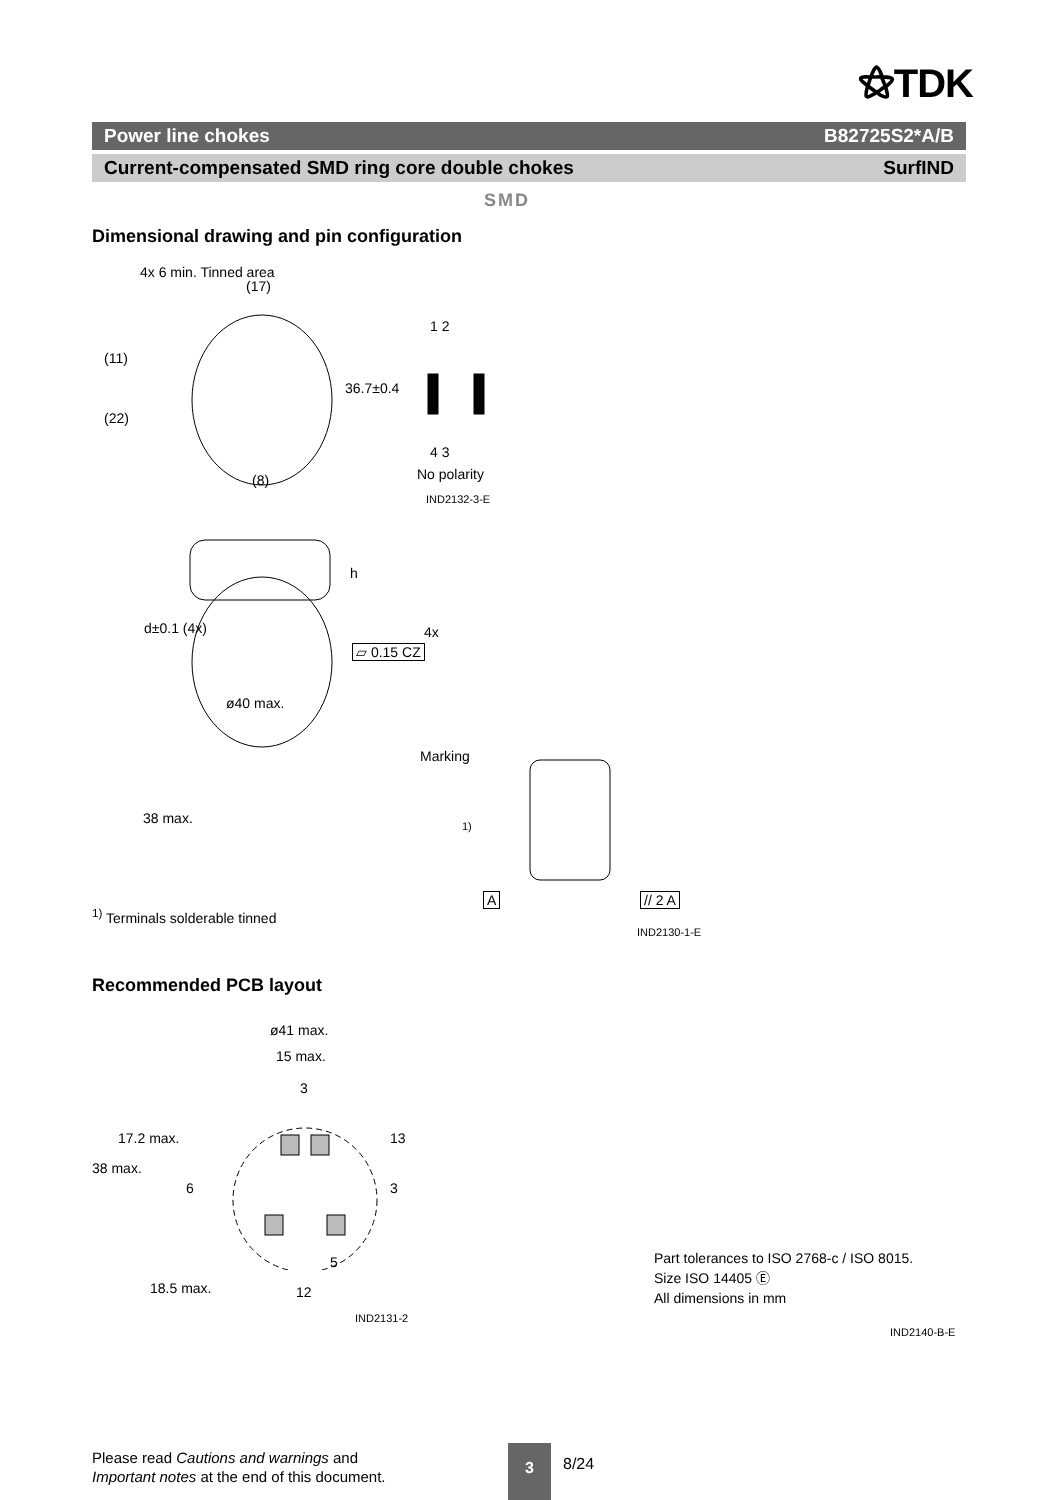⚝TDK
Power line chokes B82725S2*A/B
Current-compensated SMD ring core double chokes SurfIND
SMD
Dimensional drawing and pin configuration
(17)
4x 6 min. Tinned area
(11)
(22)
36.7±0.4
(8)
1 2
4 3
No polarity
IND2132-3-E
h
d±0.1 (4x) 4x
▱ 0.15 CZ
ø40 max.
38 max.
Marking
1)
<sup>1)</sup> Terminals solderable tinned
A // 2 A
IND2130-1-E
Recommended PCB layout
ø41 max.
15 max.
3
38 max.
17.2 max.
6
13
3
18.5 max.
5
12
IND2131-2
Part tolerances to ISO 2768-c / ISO 8015.
Size ISO 14405 Ⓔ
All dimensions in mm
IND2140-B-E
Please read Cautions and warnings and
Important notes at the end of this document.
3
8/24